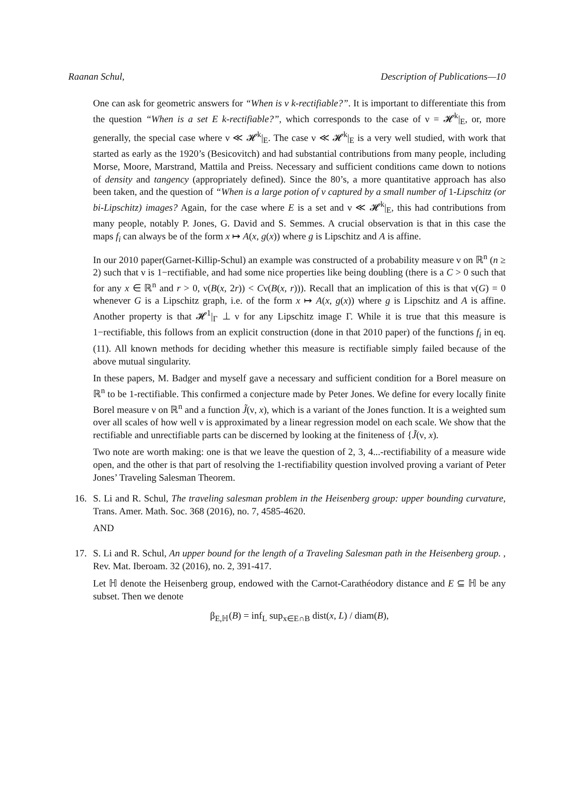Raanan Schul, Description of Publications—10
One can ask for geometric answers for “When is ν k-rectifiable?”. It is important to differentiate this from the question “When is a set E k-rectifiable?”, which corresponds to the case of ν = 𝓗<sup>k</sup>|<sub>E</sub>, or, more generally, the special case where ν ≪ 𝓗<sup>k</sup>|<sub>E</sub>. The case ν ≪ 𝓗<sup>k</sup>|<sub>E</sub> is a very well studied, with work that started as early as the 1920’s (Besicovitch) and had substantial contributions from many people, including Morse, Moore, Marstrand, Mattila and Preiss. Necessary and sufficient conditions came down to notions of density and tangency (appropriately defined). Since the 80’s, a more quantitative approach has also been taken, and the question of “When is a large potion of ν captured by a small number of 1-Lipschitz (or bi-Lipschitz) images? Again, for the case where E is a set and ν ≪ 𝓗<sup>k</sup>|<sub>E</sub>, this had contributions from many people, notably P. Jones, G. David and S. Semmes. A crucial observation is that in this case the maps f<sub>i</sub> can always be of the form x ↦ A(x, g(x)) where g is Lipschitz and A is affine.
In our 2010 paper(Garnet-Killip-Schul) an example was constructed of a probability measure ν on ℝ<sup>n</sup> (n ≥ 2) such that ν is 1−rectifiable, and had some nice properties like being doubling (there is a C > 0 such that for any x ∈ ℝ<sup>n</sup> and r > 0, ν(B(x, 2r)) < Cν(B(x, r))). Recall that an implication of this is that ν(G) = 0 whenever G is a Lipschitz graph, i.e. of the form x ↦ A(x, g(x)) where g is Lipschitz and A is affine. Another property is that 𝓗<sup>1</sup>|<sub>Γ</sub> ⊥ ν for any Lipschitz image Γ. While it is true that this measure is 1−rectifiable, this follows from an explicit construction (done in that 2010 paper) of the functions f<sub>i</sub> in eq. (11). All known methods for deciding whether this measure is rectifiable simply failed because of the above mutual singularity.
In these papers, M. Badger and myself gave a necessary and sufficient condition for a Borel measure on ℝ<sup>n</sup> to be 1-rectifiable. This confirmed a conjecture made by Peter Jones. We define for every locally finite Borel measure ν on ℝ<sup>n</sup> and a function J̃(ν, x), which is a variant of the Jones function. It is a weighted sum over all scales of how well ν is approximated by a linear regression model on each scale. We show that the rectifiable and unrectifiable parts can be discerned by looking at the finiteness of {J̃(ν, x).
Two note are worth making: one is that we leave the question of 2, 3, 4...-rectifiability of a measure wide open, and the other is that part of resolving the 1-rectifiability question involved proving a variant of Peter Jones’ Traveling Salesman Theorem.
16. S. Li and R. Schul, The traveling salesman problem in the Heisenberg group: upper bounding curvature, Trans. Amer. Math. Soc. 368 (2016), no. 7, 4585-4620.
AND
17. S. Li and R. Schul, An upper bound for the length of a Traveling Salesman path in the Heisenberg group. , Rev. Mat. Iberoam. 32 (2016), no. 2, 391-417.
Let ℍ denote the Heisenberg group, endowed with the Carnot-Carathéodory distance and E ⊆ ℍ be any subset. Then we denote
β<sub>E,ℍ</sub>(B) = inf<sub>L</sub> sup<sub>x∈E∩B</sub> dist(x, L) / diam(B),